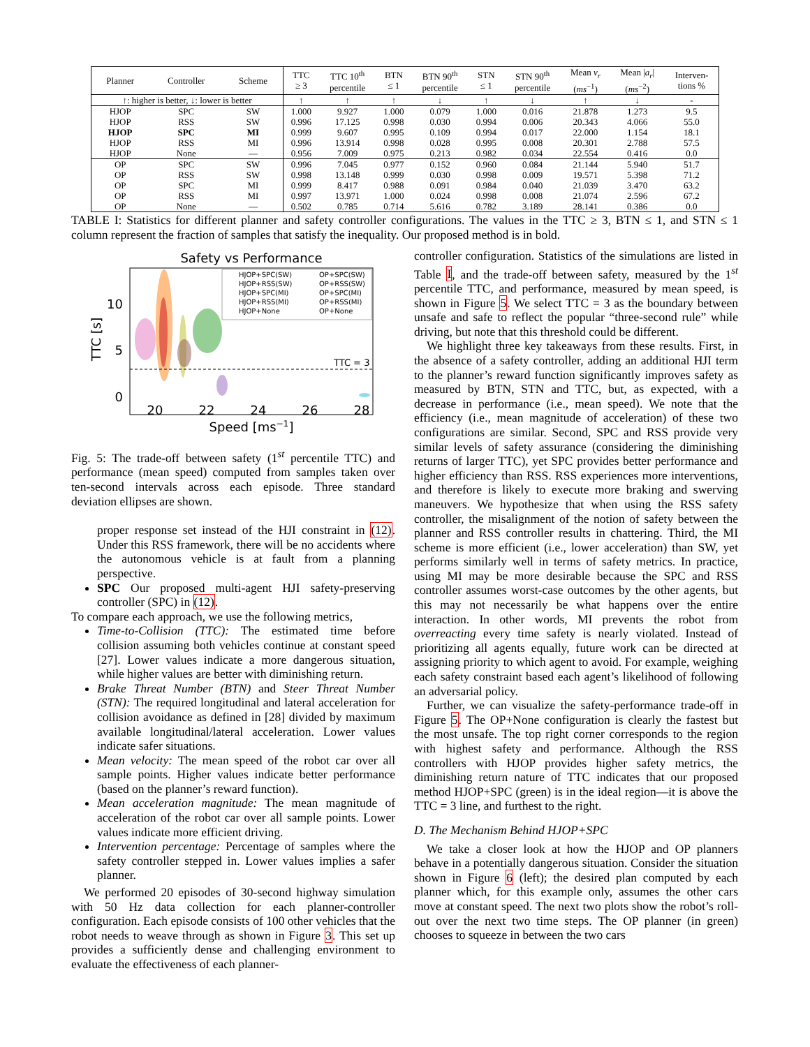| Planner | Controller | Scheme | TTC ≥ 3 | TTC 10<sup>th</sup> percentile | BTN ≤ 1 | BTN 90<sup>th</sup> percentile | STN ≤ 1 | STN 90<sup>th</sup> percentile | Mean v<sub>r</sub> ( ms<sup>−1</sup>) | Mean / a<sub>r</sub> / ( ms<sup>−2</sup>) | Interven- tions % |
| --- | --- | --- | --- | --- | --- | --- | --- | --- | --- | --- | --- |
| ↑: higher is better, ↓: lower is better | | | ↑ | ↑ | ↑ | ↓ | ↑ | ↓ | ↑ | ↓ | - |
| HJOP | SPC | SW | 1.000 | 9.927 | 1.000 | 0.079 | 1.000 | 0.016 | 21.878 | 1.273 | 9.5 |
| HJOP | RSS | SW | 0.996 | 17.125 | 0.998 | 0.030 | 0.994 | 0.006 | 20.343 | 4.066 | 55.0 |
| HJOP | SPC | MI | 0.999 | 9.607 | 0.995 | 0.109 | 0.994 | 0.017 | 22.000 | 1.154 | 18.1 |
| HJOP | RSS | MI | 0.996 | 13.914 | 0.998 | 0.028 | 0.995 | 0.008 | 20.301 | 2.788 | 57.5 |
| HJOP | None | — | 0.956 | 7.009 | 0.975 | 0.213 | 0.982 | 0.034 | 22.554 | 0.416 | 0.0 |
| OP | SPC | SW | 0.996 | 7.045 | 0.977 | 0.152 | 0.960 | 0.084 | 21.144 | 5.940 | 51.7 |
| OP | RSS | SW | 0.998 | 13.148 | 0.999 | 0.030 | 0.998 | 0.009 | 19.571 | 5.398 | 71.2 |
| OP | SPC | MI | 0.999 | 8.417 | 0.988 | 0.091 | 0.984 | 0.040 | 21.039 | 3.470 | 63.2 |
| OP | RSS | MI | 0.997 | 13.971 | 1.000 | 0.024 | 0.998 | 0.008 | 21.074 | 2.596 | 67.2 |
| OP | None | — | 0.502 | 0.785 | 0.714 | 5.616 | 0.782 | 3.189 | 28.141 | 0.386 | 0.0 |
TABLE I: Statistics for different planner and safety controller configurations. The values in the TTC ≥ 3, BTN ≤ 1, and STN ≤ 1 column represent the fraction of samples that satisfy the inequality. Our proposed method is in bold.
Safety vs Performance
TTC = 3
HJOP+SPC(SW)
OP+SPC(SW)
HJOP+RSS(SW)
OP+RSS(SW)
HJOP+SPC(MI)
OP+SPC(MI)
HJOP+RSS(MI)
OP+RSS(MI)
HJOP+None
OP+None
10
5
0
20
22
24
26
28
Speed [ms−1]
TTC [s]
Fig. 5: The trade-off between safety (1<sup>st</sup> percentile TTC) and performance (mean speed) computed from samples taken over ten-second intervals across each episode. Three standard deviation ellipses are shown.
proper response set instead of the HJI constraint in (12). Under this RSS framework, there will be no accidents where the autonomous vehicle is at fault from a planning perspective.
SPC Our proposed multi-agent HJI safety-preserving controller (SPC) in (12).
To compare each approach, we use the following metrics,
Time-to-Collision (TTC): The estimated time before collision assuming both vehicles continue at constant speed [27]. Lower values indicate a more dangerous situation, while higher values are better with diminishing return.
Brake Threat Number (BTN) and Steer Threat Number (STN): The required longitudinal and lateral acceleration for collision avoidance as defined in [28] divided by maximum available longitudinal/lateral acceleration. Lower values indicate safer situations.
Mean velocity: The mean speed of the robot car over all sample points. Higher values indicate better performance (based on the planner’s reward function).
Mean acceleration magnitude: The mean magnitude of acceleration of the robot car over all sample points. Lower values indicate more efficient driving.
Intervention percentage: Percentage of samples where the safety controller stepped in. Lower values implies a safer planner.
We performed 20 episodes of 30-second highway simulation with 50 Hz data collection for each planner-controller configuration. Each episode consists of 100 other vehicles that the robot needs to weave through as shown in Figure 3. This set up provides a sufficiently dense and challenging environment to evaluate the effectiveness of each planner-
controller configuration. Statistics of the simulations are listed in Table I, and the trade-off between safety, measured by the 1<sup>st</sup> percentile TTC, and performance, measured by mean speed, is shown in Figure 5. We select TTC = 3 as the boundary between unsafe and safe to reflect the popular “three-second rule” while driving, but note that this threshold could be different.
We highlight three key takeaways from these results. First, in the absence of a safety controller, adding an additional HJI term to the planner’s reward function significantly improves safety as measured by BTN, STN and TTC, but, as expected, with a decrease in performance (i.e., mean speed). We note that the efficiency (i.e., mean magnitude of acceleration) of these two configurations are similar. Second, SPC and RSS provide very similar levels of safety assurance (considering the diminishing returns of larger TTC), yet SPC provides better performance and higher efficiency than RSS. RSS experiences more interventions, and therefore is likely to execute more braking and swerving maneuvers. We hypothesize that when using the RSS safety controller, the misalignment of the notion of safety between the planner and RSS controller results in chattering. Third, the MI scheme is more efficient (i.e., lower acceleration) than SW, yet performs similarly well in terms of safety metrics. In practice, using MI may be more desirable because the SPC and RSS controller assumes worst-case outcomes by the other agents, but this may not necessarily be what happens over the entire interaction. In other words, MI prevents the robot from overreacting every time safety is nearly violated. Instead of prioritizing all agents equally, future work can be directed at assigning priority to which agent to avoid. For example, weighing each safety constraint based each agent’s likelihood of following an adversarial policy.
Further, we can visualize the safety-performance trade-off in Figure 5. The OP+None configuration is clearly the fastest but the most unsafe. The top right corner corresponds to the region with highest safety and performance. Although the RSS controllers with HJOP provides higher safety metrics, the diminishing return nature of TTC indicates that our proposed method HJOP+SPC (green) is in the ideal region—it is above the TTC = 3 line, and furthest to the right.
D. The Mechanism Behind HJOP+SPC
We take a closer look at how the HJOP and OP planners behave in a potentially dangerous situation. Consider the situation shown in Figure 6 (left); the desired plan computed by each planner which, for this example only, assumes the other cars move at constant speed. The next two plots show the robot’s roll-out over the next two time steps. The OP planner (in green) chooses to squeeze in between the two cars